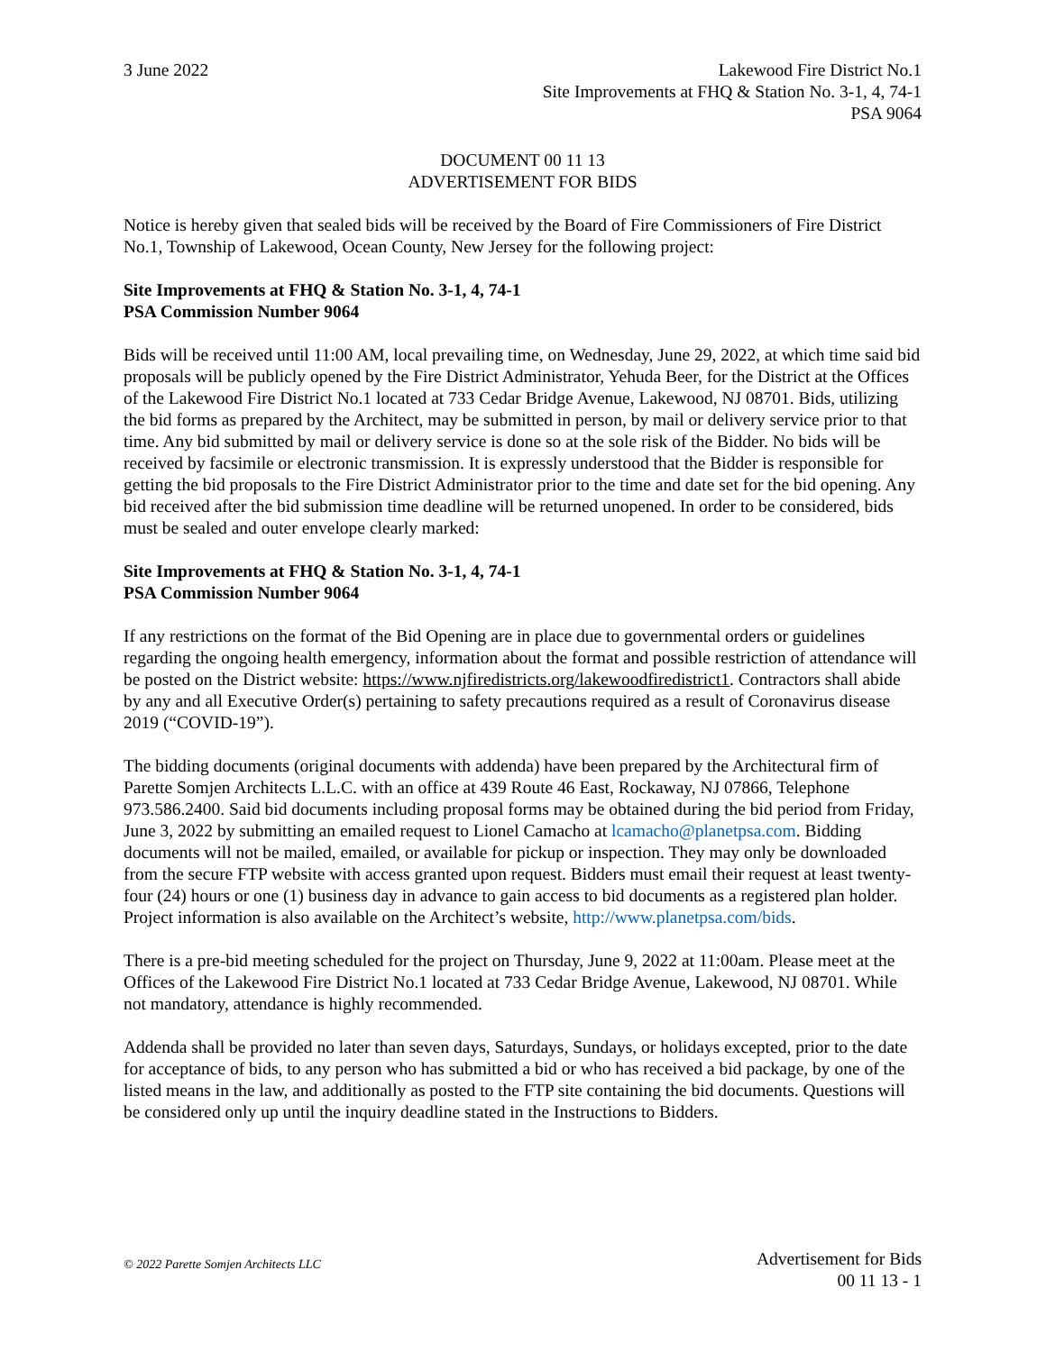3 June 2022 Lakewood Fire District No.1
Site Improvements at FHQ & Station No. 3-1, 4, 74-1
PSA 9064
DOCUMENT 00 11 13
ADVERTISEMENT FOR BIDS
Notice is hereby given that sealed bids will be received by the Board of Fire Commissioners of Fire District No.1, Township of Lakewood, Ocean County, New Jersey for the following project:
Site Improvements at FHQ & Station No. 3-1, 4, 74-1
PSA Commission Number 9064
Bids will be received until 11:00 AM, local prevailing time, on Wednesday, June 29, 2022, at which time said bid proposals will be publicly opened by the Fire District Administrator, Yehuda Beer, for the District at the Offices of the Lakewood Fire District No.1 located at 733 Cedar Bridge Avenue, Lakewood, NJ 08701. Bids, utilizing the bid forms as prepared by the Architect, may be submitted in person, by mail or delivery service prior to that time. Any bid submitted by mail or delivery service is done so at the sole risk of the Bidder. No bids will be received by facsimile or electronic transmission. It is expressly understood that the Bidder is responsible for getting the bid proposals to the Fire District Administrator prior to the time and date set for the bid opening. Any bid received after the bid submission time deadline will be returned unopened. In order to be considered, bids must be sealed and outer envelope clearly marked:
Site Improvements at FHQ & Station No. 3-1, 4, 74-1
PSA Commission Number 9064
If any restrictions on the format of the Bid Opening are in place due to governmental orders or guidelines regarding the ongoing health emergency, information about the format and possible restriction of attendance will be posted on the District website: https://www.njfiredistricts.org/lakewoodfiredistrict1. Contractors shall abide by any and all Executive Order(s) pertaining to safety precautions required as a result of Coronavirus disease 2019 (“COVID-19”).
The bidding documents (original documents with addenda) have been prepared by the Architectural firm of Parette Somjen Architects L.L.C. with an office at 439 Route 46 East, Rockaway, NJ 07866, Telephone 973.586.2400. Said bid documents including proposal forms may be obtained during the bid period from Friday, June 3, 2022 by submitting an emailed request to Lionel Camacho at lcamacho@planetpsa.com. Bidding documents will not be mailed, emailed, or available for pickup or inspection. They may only be downloaded from the secure FTP website with access granted upon request. Bidders must email their request at least twenty-four (24) hours or one (1) business day in advance to gain access to bid documents as a registered plan holder. Project information is also available on the Architect’s website, http://www.planetpsa.com/bids.
There is a pre-bid meeting scheduled for the project on Thursday, June 9, 2022 at 11:00am. Please meet at the Offices of the Lakewood Fire District No.1 located at 733 Cedar Bridge Avenue, Lakewood, NJ 08701. While not mandatory, attendance is highly recommended.
Addenda shall be provided no later than seven days, Saturdays, Sundays, or holidays excepted, prior to the date for acceptance of bids, to any person who has submitted a bid or who has received a bid package, by one of the listed means in the law, and additionally as posted to the FTP site containing the bid documents. Questions will be considered only up until the inquiry deadline stated in the Instructions to Bidders.
© 2022 Parette Somjen Architects LLC
Advertisement for Bids
00 11 13 - 1